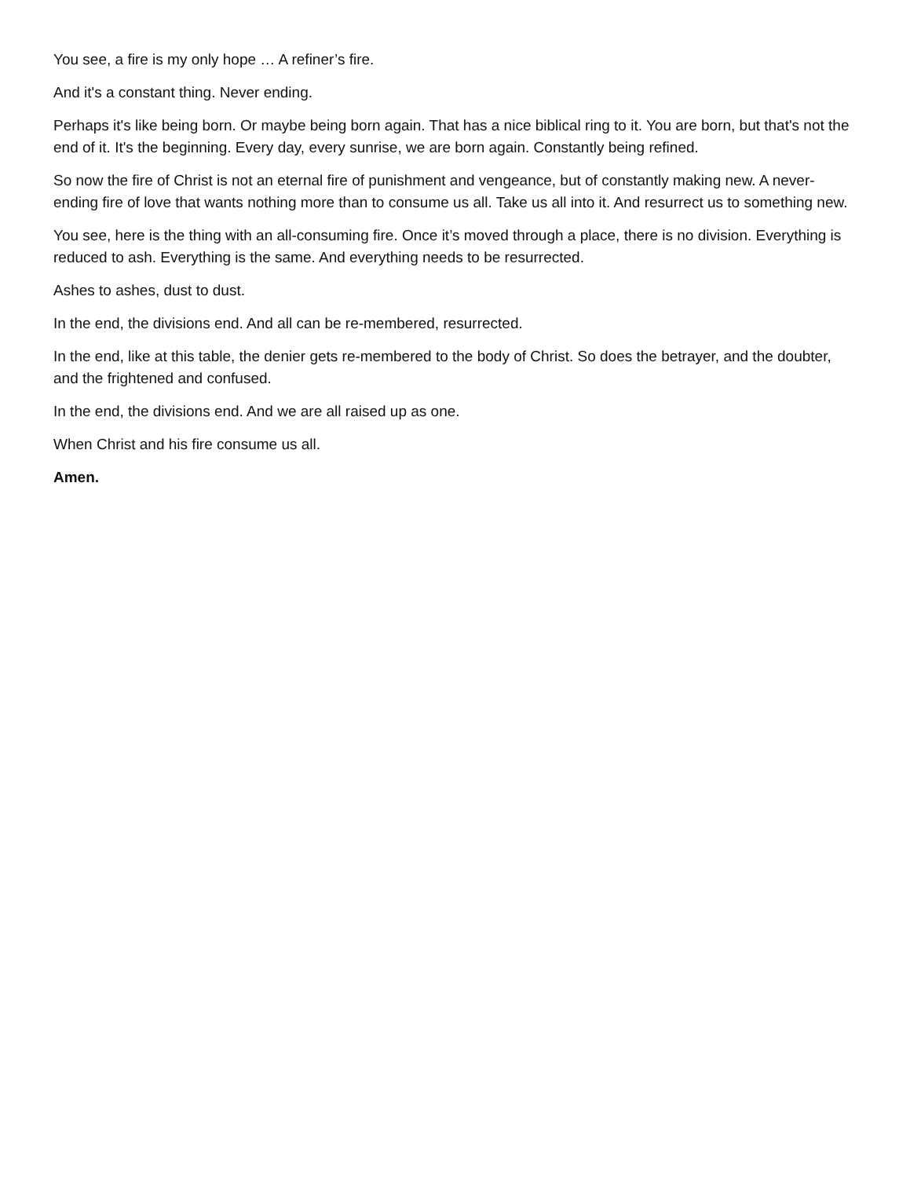You see, a fire is my only hope … A refiner’s fire.
And it's a constant thing. Never ending.
Perhaps it's like being born. Or maybe being born again. That has a nice biblical ring to it. You are born, but that's not the end of it. It's the beginning. Every day, every sunrise, we are born again. Constantly being refined.
So now the fire of Christ is not an eternal fire of punishment and vengeance, but of constantly making new. A never-ending fire of love that wants nothing more than to consume us all. Take us all into it. And resurrect us to something new.
You see, here is the thing with an all-consuming fire. Once it’s moved through a place, there is no division. Everything is reduced to ash. Everything is the same. And everything needs to be resurrected.
Ashes to ashes, dust to dust.
In the end, the divisions end. And all can be re-membered, resurrected.
In the end, like at this table, the denier gets re-membered to the body of Christ. So does the betrayer, and the doubter, and the frightened and confused.
In the end, the divisions end. And we are all raised up as one.
When Christ and his fire consume us all.
Amen.